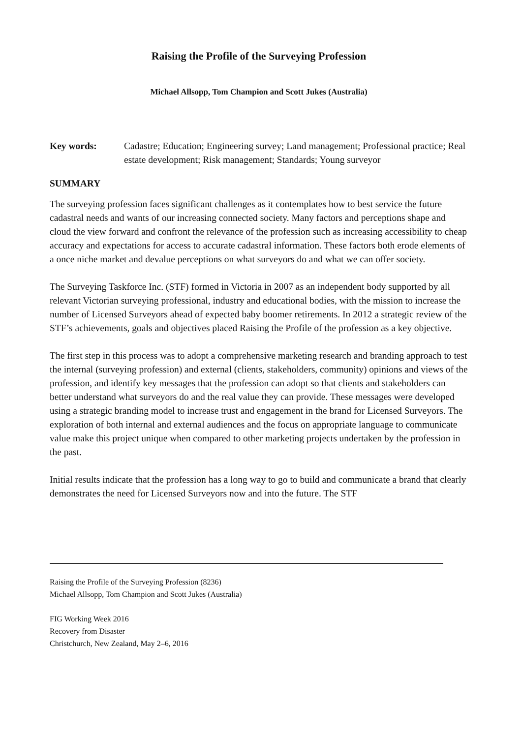Raising the Profile of the Surveying Profession
Michael Allsopp, Tom Champion and Scott Jukes (Australia)
Key words: Cadastre; Education; Engineering survey; Land management; Professional practice; Real estate development; Risk management; Standards; Young surveyor
SUMMARY
The surveying profession faces significant challenges as it contemplates how to best service the future cadastral needs and wants of our increasing connected society. Many factors and perceptions shape and cloud the view forward and confront the relevance of the profession such as increasing accessibility to cheap accuracy and expectations for access to accurate cadastral information. These factors both erode elements of a once niche market and devalue perceptions on what surveyors do and what we can offer society.
The Surveying Taskforce Inc. (STF) formed in Victoria in 2007 as an independent body supported by all relevant Victorian surveying professional, industry and educational bodies, with the mission to increase the number of Licensed Surveyors ahead of expected baby boomer retirements. In 2012 a strategic review of the STF’s achievements, goals and objectives placed Raising the Profile of the profession as a key objective.
The first step in this process was to adopt a comprehensive marketing research and branding approach to test the internal (surveying profession) and external (clients, stakeholders, community) opinions and views of the profession, and identify key messages that the profession can adopt so that clients and stakeholders can better understand what surveyors do and the real value they can provide. These messages were developed using a strategic branding model to increase trust and engagement in the brand for Licensed Surveyors. The exploration of both internal and external audiences and the focus on appropriate language to communicate value make this project unique when compared to other marketing projects undertaken by the profession in the past.
Initial results indicate that the profession has a long way to go to build and communicate a brand that clearly demonstrates the need for Licensed Surveyors now and into the future. The STF
Raising the Profile of the Surveying Profession (8236)
Michael Allsopp, Tom Champion and Scott Jukes (Australia)
FIG Working Week 2016
Recovery from Disaster
Christchurch, New Zealand, May 2–6, 2016